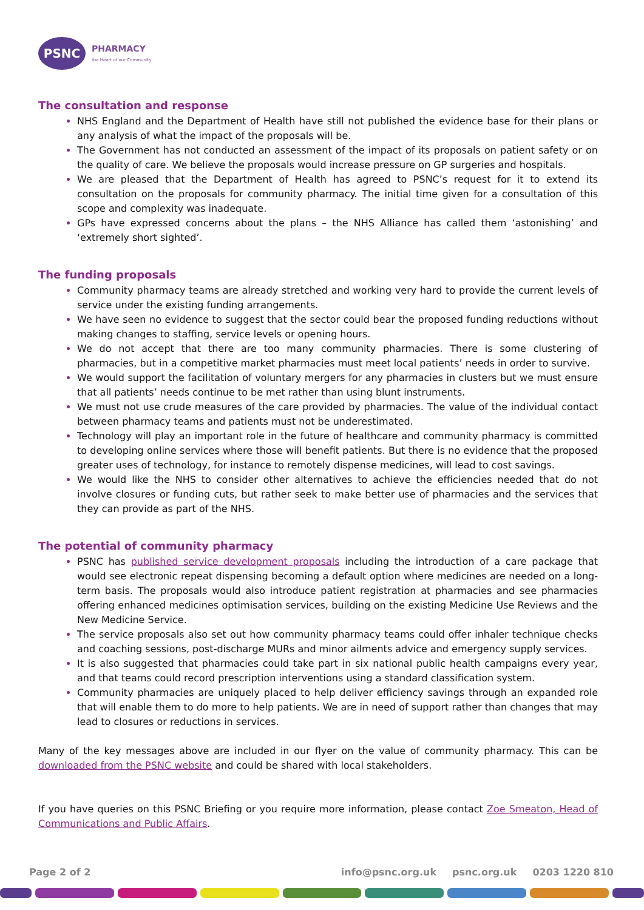PSNC
PHARMACY
the Heart of our Community
The consultation and response
NHS England and the Department of Health have still not published the evidence base for their plans or any analysis of what the impact of the proposals will be.
The Government has not conducted an assessment of the impact of its proposals on patient safety or on the quality of care. We believe the proposals would increase pressure on GP surgeries and hospitals.
We are pleased that the Department of Health has agreed to PSNC’s request for it to extend its consultation on the proposals for community pharmacy. The initial time given for a consultation of this scope and complexity was inadequate.
GPs have expressed concerns about the plans – the NHS Alliance has called them ‘astonishing’ and ‘extremely short sighted’.
The funding proposals
Community pharmacy teams are already stretched and working very hard to provide the current levels of service under the existing funding arrangements.
We have seen no evidence to suggest that the sector could bear the proposed funding reductions without making changes to staffing, service levels or opening hours.
We do not accept that there are too many community pharmacies. There is some clustering of pharmacies, but in a competitive market pharmacies must meet local patients’ needs in order to survive.
We would support the facilitation of voluntary mergers for any pharmacies in clusters but we must ensure that all patients’ needs continue to be met rather than using blunt instruments.
We must not use crude measures of the care provided by pharmacies. The value of the individual contact between pharmacy teams and patients must not be underestimated.
Technology will play an important role in the future of healthcare and community pharmacy is committed to developing online services where those will benefit patients. But there is no evidence that the proposed greater uses of technology, for instance to remotely dispense medicines, will lead to cost savings.
We would like the NHS to consider other alternatives to achieve the efficiencies needed that do not involve closures or funding cuts, but rather seek to make better use of pharmacies and the services that they can provide as part of the NHS.
The potential of community pharmacy
PSNC has published service development proposals including the introduction of a care package that would see electronic repeat dispensing becoming a default option where medicines are needed on a long-term basis. The proposals would also introduce patient registration at pharmacies and see pharmacies offering enhanced medicines optimisation services, building on the existing Medicine Use Reviews and the New Medicine Service.
The service proposals also set out how community pharmacy teams could offer inhaler technique checks and coaching sessions, post-discharge MURs and minor ailments advice and emergency supply services.
It is also suggested that pharmacies could take part in six national public health campaigns every year, and that teams could record prescription interventions using a standard classification system.
Community pharmacies are uniquely placed to help deliver efficiency savings through an expanded role that will enable them to do more to help patients. We are in need of support rather than changes that may lead to closures or reductions in services.
Many of the key messages above are included in our flyer on the value of community pharmacy. This can be downloaded from the PSNC website and could be shared with local stakeholders.
If you have queries on this PSNC Briefing or you require more information, please contact Zoe Smeaton, Head of Communications and Public Affairs.
Page 2 of 2 info@psnc.org.uk psnc.org.uk 0203 1220 810